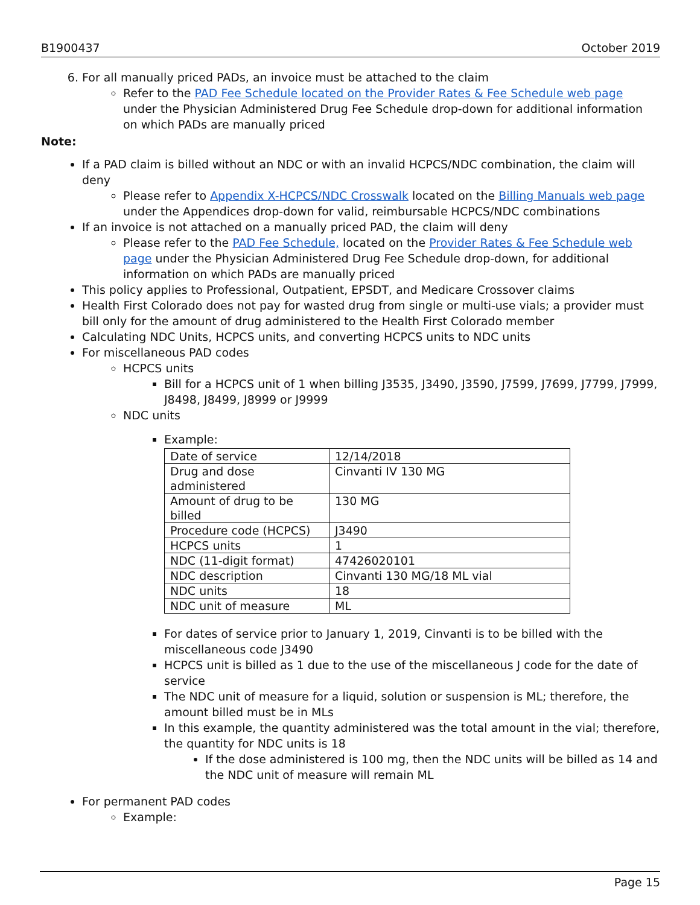B1900437 October 2019
6. For all manually priced PADs, an invoice must be attached to the claim
Refer to the PAD Fee Schedule located on the Provider Rates & Fee Schedule web page under the Physician Administered Drug Fee Schedule drop-down for additional information on which PADs are manually priced
Note:
If a PAD claim is billed without an NDC or with an invalid HCPCS/NDC combination, the claim will deny
Please refer to Appendix X-HCPCS/NDC Crosswalk located on the Billing Manuals web page under the Appendices drop-down for valid, reimbursable HCPCS/NDC combinations
If an invoice is not attached on a manually priced PAD, the claim will deny
Please refer to the PAD Fee Schedule, located on the Provider Rates & Fee Schedule web page under the Physician Administered Drug Fee Schedule drop-down, for additional information on which PADs are manually priced
This policy applies to Professional, Outpatient, EPSDT, and Medicare Crossover claims
Health First Colorado does not pay for wasted drug from single or multi-use vials; a provider must bill only for the amount of drug administered to the Health First Colorado member
Calculating NDC Units, HCPCS units, and converting HCPCS units to NDC units
For miscellaneous PAD codes
HCPCS units
Bill for a HCPCS unit of 1 when billing J3535, J3490, J3590, J7599, J7699, J7799, J7999, J8498, J8499, J8999 or J9999
NDC units
Example:
| Date of service | 12/14/2018 |
| Drug and dose administered | Cinvanti IV 130 MG |
| Amount of drug to be billed | 130 MG |
| Procedure code (HCPCS) | J3490 |
| HCPCS units | 1 |
| NDC (11-digit format) | 47426020101 |
| NDC description | Cinvanti 130 MG/18 ML vial |
| NDC units | 18 |
| NDC unit of measure | ML |
For dates of service prior to January 1, 2019, Cinvanti is to be billed with the miscellaneous code J3490
HCPCS unit is billed as 1 due to the use of the miscellaneous J code for the date of service
The NDC unit of measure for a liquid, solution or suspension is ML; therefore, the amount billed must be in MLs
In this example, the quantity administered was the total amount in the vial; therefore, the quantity for NDC units is 18
If the dose administered is 100 mg, then the NDC units will be billed as 14 and the NDC unit of measure will remain ML
For permanent PAD codes
Example:
Page 15